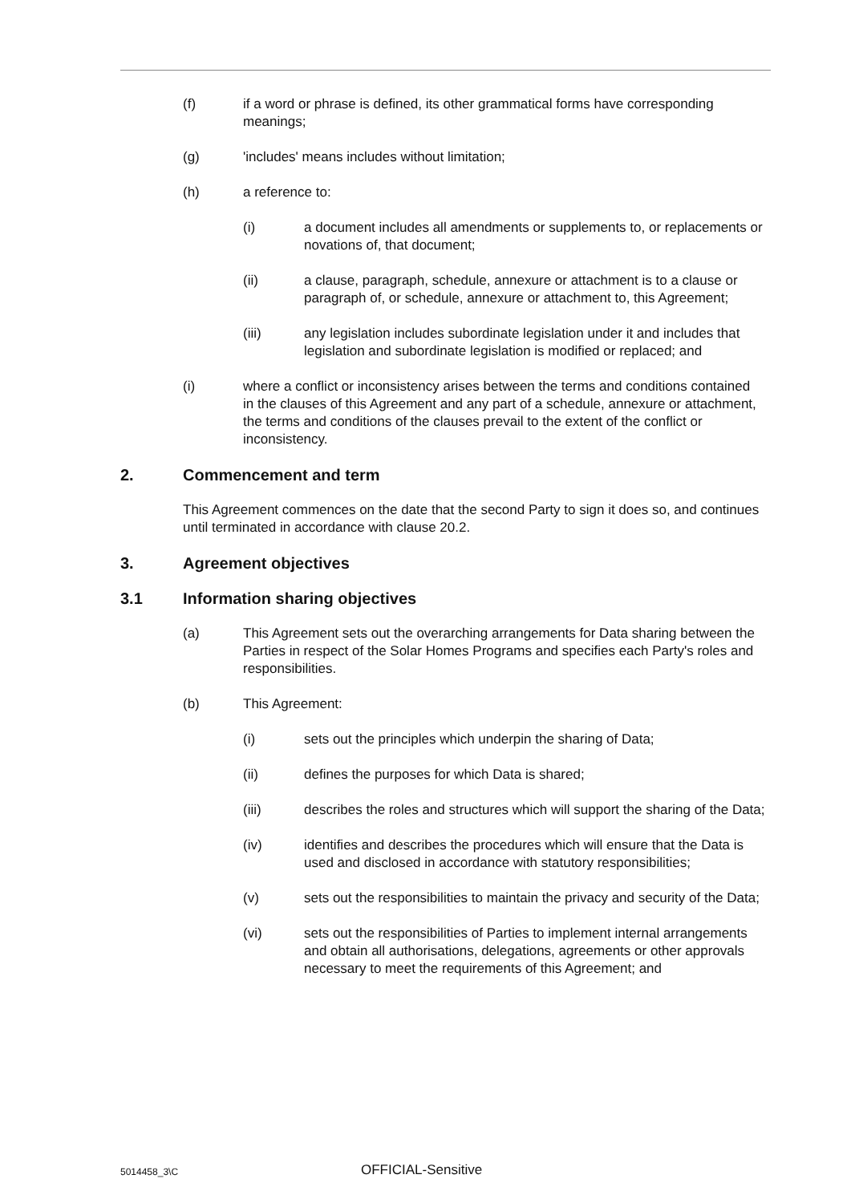(f) if a word or phrase is defined, its other grammatical forms have corresponding meanings;
(g) 'includes' means includes without limitation;
(h) a reference to:
(i) a document includes all amendments or supplements to, or replacements or novations of, that document;
(ii) a clause, paragraph, schedule, annexure or attachment is to a clause or paragraph of, or schedule, annexure or attachment to, this Agreement;
(iii) any legislation includes subordinate legislation under it and includes that legislation and subordinate legislation is modified or replaced; and
(i) where a conflict or inconsistency arises between the terms and conditions contained in the clauses of this Agreement and any part of a schedule, annexure or attachment, the terms and conditions of the clauses prevail to the extent of the conflict or inconsistency.
2. Commencement and term
This Agreement commences on the date that the second Party to sign it does so, and continues until terminated in accordance with clause 20.2.
3. Agreement objectives
3.1 Information sharing objectives
(a) This Agreement sets out the overarching arrangements for Data sharing between the Parties in respect of the Solar Homes Programs and specifies each Party's roles and responsibilities.
(b) This Agreement:
(i) sets out the principles which underpin the sharing of Data;
(ii) defines the purposes for which Data is shared;
(iii) describes the roles and structures which will support the sharing of the Data;
(iv) identifies and describes the procedures which will ensure that the Data is used and disclosed in accordance with statutory responsibilities;
(v) sets out the responsibilities to maintain the privacy and security of the Data;
(vi) sets out the responsibilities of Parties to implement internal arrangements and obtain all authorisations, delegations, agreements or other approvals necessary to meet the requirements of this Agreement; and
5014458_3\C OFFICIAL-Sensitive